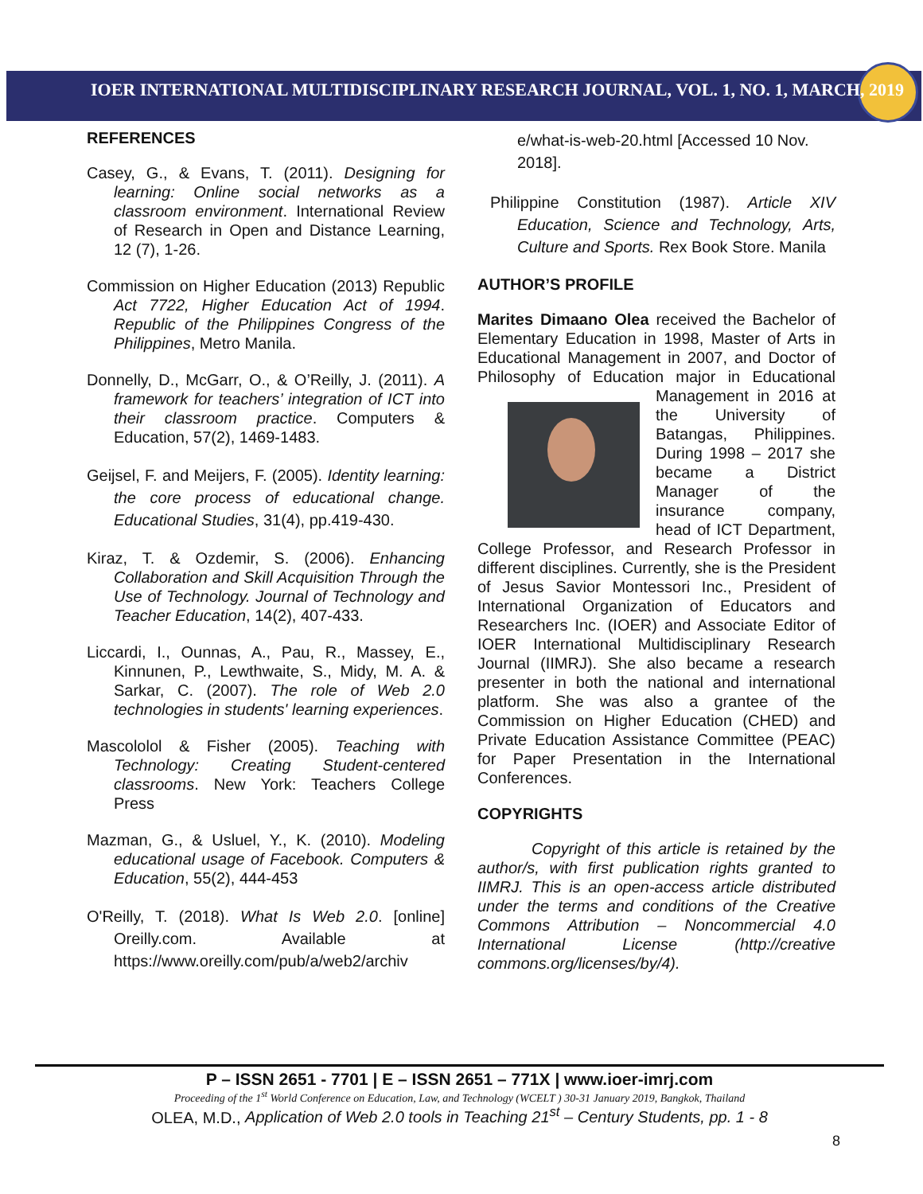IOER INTERNATIONAL MULTIDISCIPLINARY RESEARCH JOURNAL, VOL. 1, NO. 1, MARCH, 2019
REFERENCES
Casey, G., & Evans, T. (2011). Designing for learning: Online social networks as a classroom environment. International Review of Research in Open and Distance Learning, 12 (7), 1-26.
Commission on Higher Education (2013) Republic Act 7722, Higher Education Act of 1994. Republic of the Philippines Congress of the Philippines, Metro Manila.
Donnelly, D., McGarr, O., & O’Reilly, J. (2011). A framework for teachers’ integration of ICT into their classroom practice. Computers & Education, 57(2), 1469-1483.
Geijsel, F. and Meijers, F. (2005). Identity learning: the core process of educational change. Educational Studies, 31(4), pp.419-430.
Kiraz, T. & Ozdemir, S. (2006). Enhancing Collaboration and Skill Acquisition Through the Use of Technology. Journal of Technology and Teacher Education, 14(2), 407-433.
Liccardi, I., Ounnas, A., Pau, R., Massey, E., Kinnunen, P., Lewthwaite, S., Midy, M. A. & Sarkar, C. (2007). The role of Web 2.0 technologies in students' learning experiences.
Mascololol & Fisher (2005). Teaching with Technology: Creating Student-centered classrooms. New York: Teachers College Press
Mazman, G., & Usluel, Y., K. (2010). Modeling educational usage of Facebook. Computers & Education, 55(2), 444-453
O'Reilly, T. (2018). What Is Web 2.0. [online] Oreilly.com. Available at https://www.oreilly.com/pub/a/web2/archiv
e/what-is-web-20.html [Accessed 10 Nov. 2018].
Philippine Constitution (1987). Article XIV Education, Science and Technology, Arts, Culture and Sports. Rex Book Store. Manila
AUTHOR’S PROFILE
Marites Dimaano Olea received the Bachelor of Elementary Education in 1998, Master of Arts in Educational Management in 2007, and Doctor of Philosophy of Education major in Educational Management in 2016 at the University of Batangas, Philippines. During 1998 – 2017 she became a District Manager of the insurance company, head of ICT Department, College Professor, and Research Professor in different disciplines. Currently, she is the President of Jesus Savior Montessori Inc., President of International Organization of Educators and Researchers Inc. (IOER) and Associate Editor of IOER International Multidisciplinary Research Journal (IIMRJ). She also became a research presenter in both the national and international platform. She was also a grantee of the Commission on Higher Education (CHED) and Private Education Assistance Committee (PEAC) for Paper Presentation in the International Conferences.
COPYRIGHTS
Copyright of this article is retained by the author/s, with first publication rights granted to IIMRJ. This is an open-access article distributed under the terms and conditions of the Creative Commons Attribution – Noncommercial 4.0 International License (http://creative commons.org/licenses/by/4).
P – ISSN 2651 - 7701 | E – ISSN 2651 – 771X | www.ioer-imrj.com
Proceeding of the 1<sup>st</sup> World Conference on Education, Law, and Technology (WCELT ) 30-31 January 2019, Bangkok, Thailand
OLEA, M.D., Application of Web 2.0 tools in Teaching 21<sup>st</sup> – Century Students, pp. 1 - 8
8